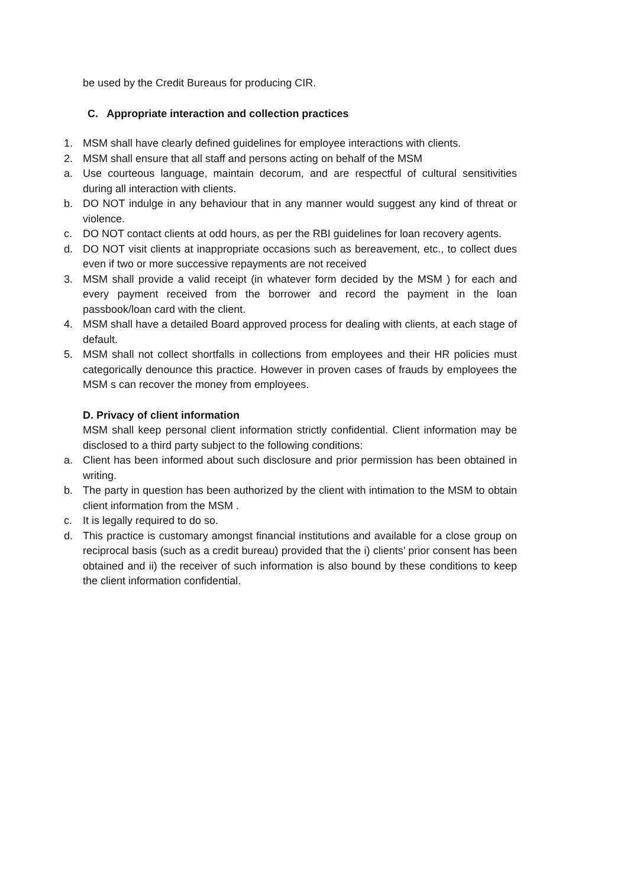be used by the Credit Bureaus for producing CIR.
C. Appropriate interaction and collection practices
1. MSM shall have clearly defined guidelines for employee interactions with clients.
2. MSM shall ensure that all staff and persons acting on behalf of the MSM
a. Use courteous language, maintain decorum, and are respectful of cultural sensitivities during all interaction with clients.
b. DO NOT indulge in any behaviour that in any manner would suggest any kind of threat or violence.
c. DO NOT contact clients at odd hours, as per the RBI guidelines for loan recovery agents.
d. DO NOT visit clients at inappropriate occasions such as bereavement, etc., to collect dues even if two or more successive repayments are not received
3. MSM shall provide a valid receipt (in whatever form decided by the MSM ) for each and every payment received from the borrower and record the payment in the loan passbook/loan card with the client.
4. MSM shall have a detailed Board approved process for dealing with clients, at each stage of default.
5. MSM shall not collect shortfalls in collections from employees and their HR policies must categorically denounce this practice. However in proven cases of frauds by employees the MSM s can recover the money from employees.
D. Privacy of client information
MSM shall keep personal client information strictly confidential. Client information may be disclosed to a third party subject to the following conditions:
a. Client has been informed about such disclosure and prior permission has been obtained in writing.
b. The party in question has been authorized by the client with intimation to the MSM to obtain client information from the MSM .
c. It is legally required to do so.
d. This practice is customary amongst financial institutions and available for a close group on reciprocal basis (such as a credit bureau) provided that the i) clients’ prior consent has been obtained and ii) the receiver of such information is also bound by these conditions to keep the client information confidential.